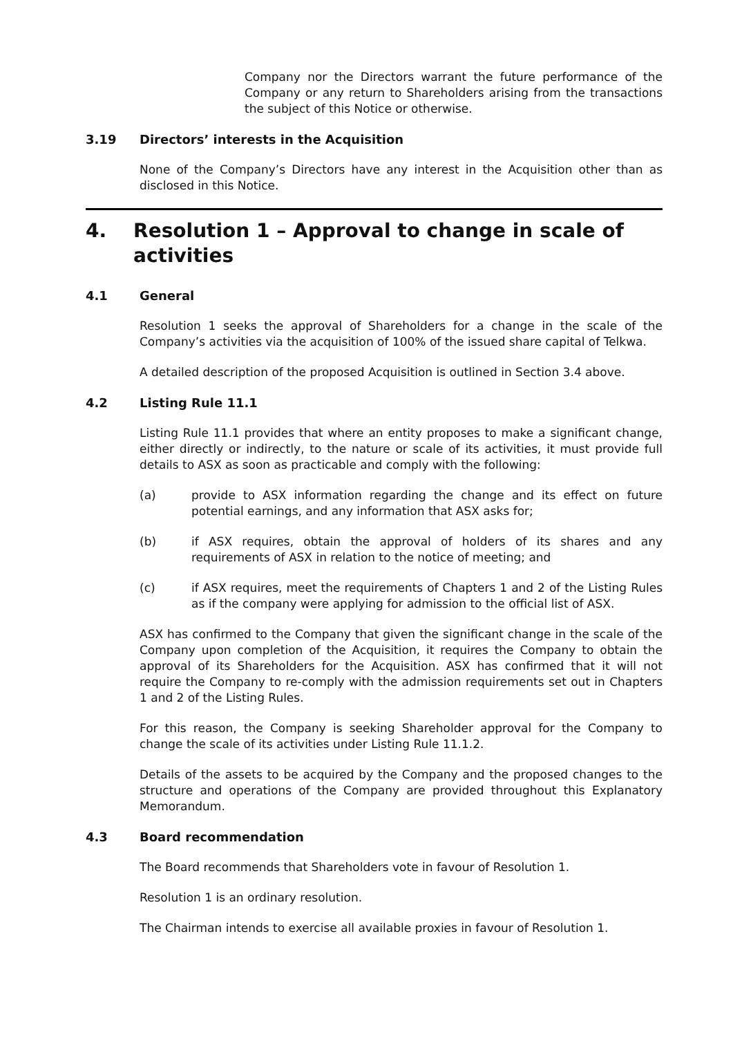Company nor the Directors warrant the future performance of the Company or any return to Shareholders arising from the transactions the subject of this Notice or otherwise.
3.19 Directors’ interests in the Acquisition
None of the Company’s Directors have any interest in the Acquisition other than as disclosed in this Notice.
4. Resolution 1 – Approval to change in scale of activities
4.1 General
Resolution 1 seeks the approval of Shareholders for a change in the scale of the Company’s activities via the acquisition of 100% of the issued share capital of Telkwa.
A detailed description of the proposed Acquisition is outlined in Section 3.4 above.
4.2 Listing Rule 11.1
Listing Rule 11.1 provides that where an entity proposes to make a significant change, either directly or indirectly, to the nature or scale of its activities, it must provide full details to ASX as soon as practicable and comply with the following:
(a) provide to ASX information regarding the change and its effect on future potential earnings, and any information that ASX asks for;
(b) if ASX requires, obtain the approval of holders of its shares and any requirements of ASX in relation to the notice of meeting; and
(c) if ASX requires, meet the requirements of Chapters 1 and 2 of the Listing Rules as if the company were applying for admission to the official list of ASX.
ASX has confirmed to the Company that given the significant change in the scale of the Company upon completion of the Acquisition, it requires the Company to obtain the approval of its Shareholders for the Acquisition. ASX has confirmed that it will not require the Company to re-comply with the admission requirements set out in Chapters 1 and 2 of the Listing Rules.
For this reason, the Company is seeking Shareholder approval for the Company to change the scale of its activities under Listing Rule 11.1.2.
Details of the assets to be acquired by the Company and the proposed changes to the structure and operations of the Company are provided throughout this Explanatory Memorandum.
4.3 Board recommendation
The Board recommends that Shareholders vote in favour of Resolution 1.
Resolution 1 is an ordinary resolution.
The Chairman intends to exercise all available proxies in favour of Resolution 1.